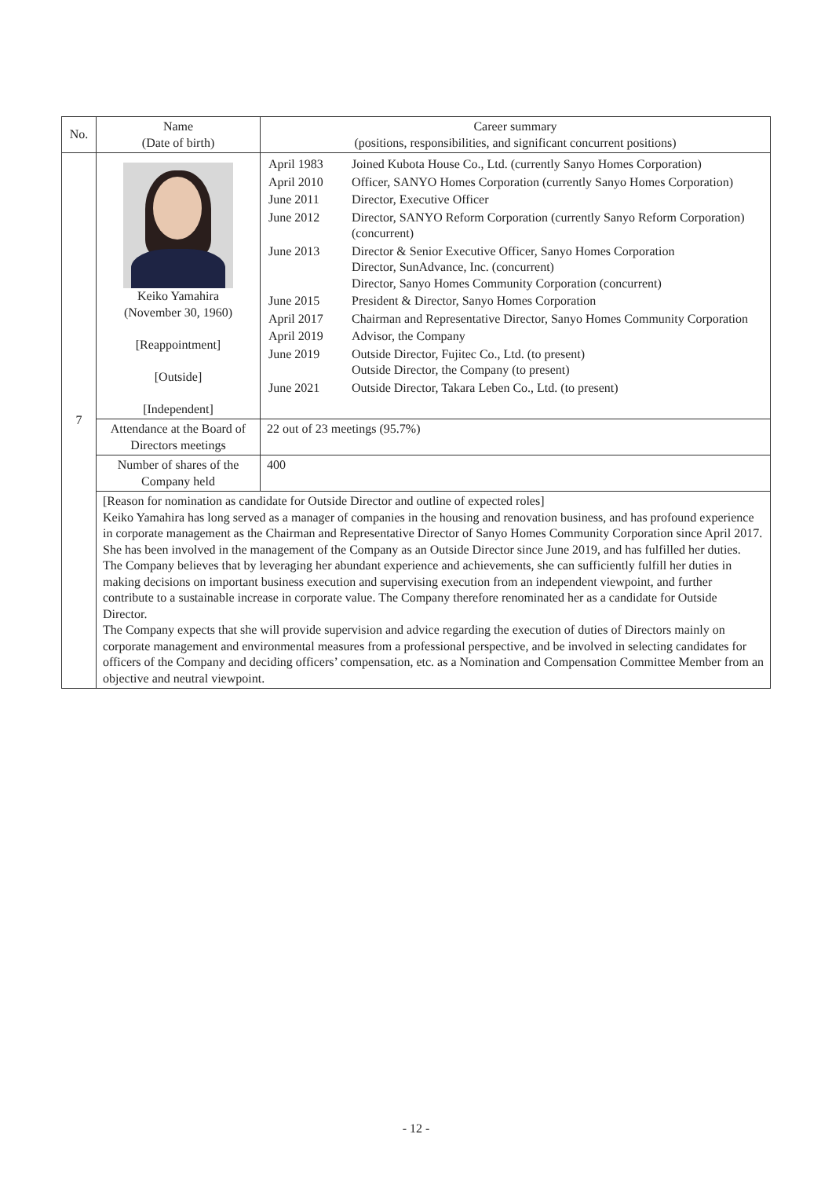| No. | Name (Date of birth) | Career summary (positions, responsibilities, and significant concurrent positions) |
| --- | --- | --- |
| 7 | Keiko Yamahira (November 30, 1960) [Reappointment] [Outside] [Independent] | / April 1983 / Joined Kubota House Co., Ltd. (currently Sanyo Homes Corporation) / / April 2010 / Officer, SANYO Homes Corporation (currently Sanyo Homes Corporation) / / June 2011 / Director, Executive Officer / / June 2012 / Director, SANYO Reform Corporation (currently Sanyo Reform Corporation) (concurrent) / / June 2013 / Director & Senior Executive Officer, Sanyo Homes Corporation Director, SunAdvance, Inc. (concurrent) Director, Sanyo Homes Community Corporation (concurrent) / / June 2015 / President & Director, Sanyo Homes Corporation / / April 2017 / Chairman and Representative Director, Sanyo Homes Community Corporation / / April 2019 / Advisor, the Company / / June 2019 / Outside Director, Fujitec Co., Ltd. (to present) Outside Director, the Company (to present) / / June 2021 / Outside Director, Takara Leben Co., Ltd. (to present) / |
| | Attendance at the Board of Directors meetings | 22 out of 23 meetings (95.7%) |
| | Number of shares of the Company held | 400 |
| | [Reason for nomination as candidate for Outside Director and outline of expected roles] Keiko Yamahira has long served as a manager of companies in the housing and renovation business, and has profound experience in corporate management as the Chairman and Representative Director of Sanyo Homes Community Corporation since April 2017. She has been involved in the management of the Company as an Outside Director since June 2019, and has fulfilled her duties. The Company believes that by leveraging her abundant experience and achievements, she can sufficiently fulfill her duties in making decisions on important business execution and supervising execution from an independent viewpoint, and further contribute to a sustainable increase in corporate value. The Company therefore renominated her as a candidate for Outside Director. The Company expects that she will provide supervision and advice regarding the execution of duties of Directors mainly on corporate management and environmental measures from a professional perspective, and be involved in selecting candidates for officers of the Company and deciding officers’ compensation, etc. as a Nomination and Compensation Committee Member from an objective and neutral viewpoint. | |
- 12 -